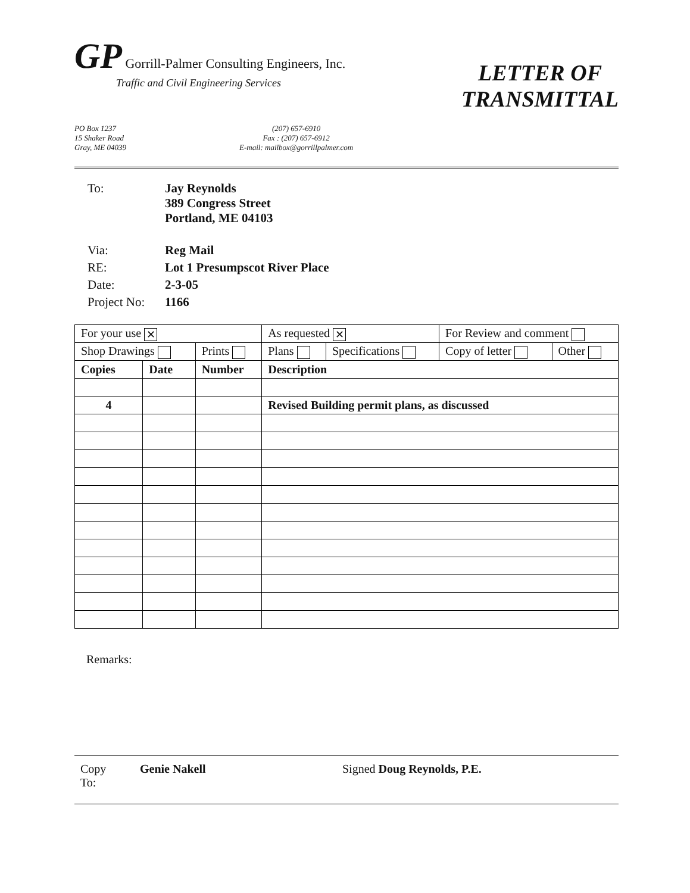GP Gorrill-Palmer Consulting Engineers, Inc.
Traffic and Civil Engineering Services
LETTER OF
TRANSMITTAL
PO Box 1237
15 Shaker Road
Gray, ME 04039
(207) 657-6910
Fax : (207) 657-6912
E-mail: mailbox@gorrillpalmer.com
| To: | Jay Reynolds 389 Congress Street Portland, ME 04103 |
| Via: | Reg Mail |
| RE: | Lot 1 Presumpscot River Place |
| Date: | 2-3-05 |
| Project No: | 1166 |
| For your use ✕ | | | As requested ✕ | | For Review and comment | |
| Shop Drawings | | Prints | Plans | Specifications | Copy of letter | Other |
| Copies | Date | Number | Description | | | |
| 4 | | | Revised Building permit plans, as discussed | | | |
Remarks:
Copy
To:
Genie Nakell Signed Doug Reynolds, P.E.